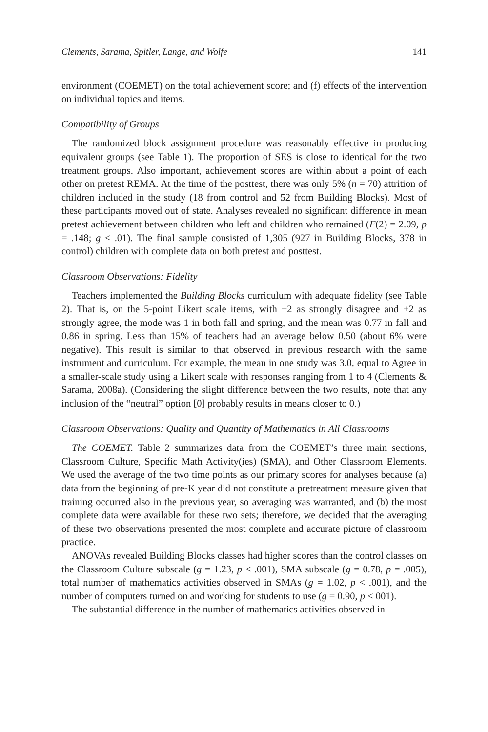Clements, Sarama, Spitler, Lange, and Wolfe 141
environment (COEMET) on the total achievement score; and (f) effects of the intervention on individual topics and items.
Compatibility of Groups
The randomized block assignment procedure was reasonably effective in producing equivalent groups (see Table 1). The proportion of SES is close to identical for the two treatment groups. Also important, achievement scores are within about a point of each other on pretest REMA. At the time of the posttest, there was only 5% (n = 70) attrition of children included in the study (18 from control and 52 from Building Blocks). Most of these participants moved out of state. Analyses revealed no significant difference in mean pretest achievement between children who left and children who remained (F(2) = 2.09, p = .148; g < .01). The final sample consisted of 1,305 (927 in Building Blocks, 378 in control) children with complete data on both pretest and posttest.
Classroom Observations: Fidelity
Teachers implemented the Building Blocks curriculum with adequate fidelity (see Table 2). That is, on the 5-point Likert scale items, with −2 as strongly disagree and +2 as strongly agree, the mode was 1 in both fall and spring, and the mean was 0.77 in fall and 0.86 in spring. Less than 15% of teachers had an average below 0.50 (about 6% were negative). This result is similar to that observed in previous research with the same instrument and curriculum. For example, the mean in one study was 3.0, equal to Agree in a smaller-scale study using a Likert scale with responses ranging from 1 to 4 (Clements & Sarama, 2008a). (Considering the slight difference between the two results, note that any inclusion of the “neutral” option [0] probably results in means closer to 0.)
Classroom Observations: Quality and Quantity of Mathematics in All Classrooms
The COEMET. Table 2 summarizes data from the COEMET’s three main sections, Classroom Culture, Specific Math Activity(ies) (SMA), and Other Classroom Elements. We used the average of the two time points as our primary scores for analyses because (a) data from the beginning of pre-K year did not constitute a pretreatment measure given that training occurred also in the previous year, so averaging was warranted, and (b) the most complete data were available for these two sets; therefore, we decided that the averaging of these two observations presented the most complete and accurate picture of classroom practice.
ANOVAs revealed Building Blocks classes had higher scores than the control classes on the Classroom Culture subscale (g = 1.23, p < .001), SMA subscale (g = 0.78, p = .005), total number of mathematics activities observed in SMAs (g = 1.02, p < .001), and the number of computers turned on and working for students to use (g = 0.90, p < 001).
The substantial difference in the number of mathematics activities observed in